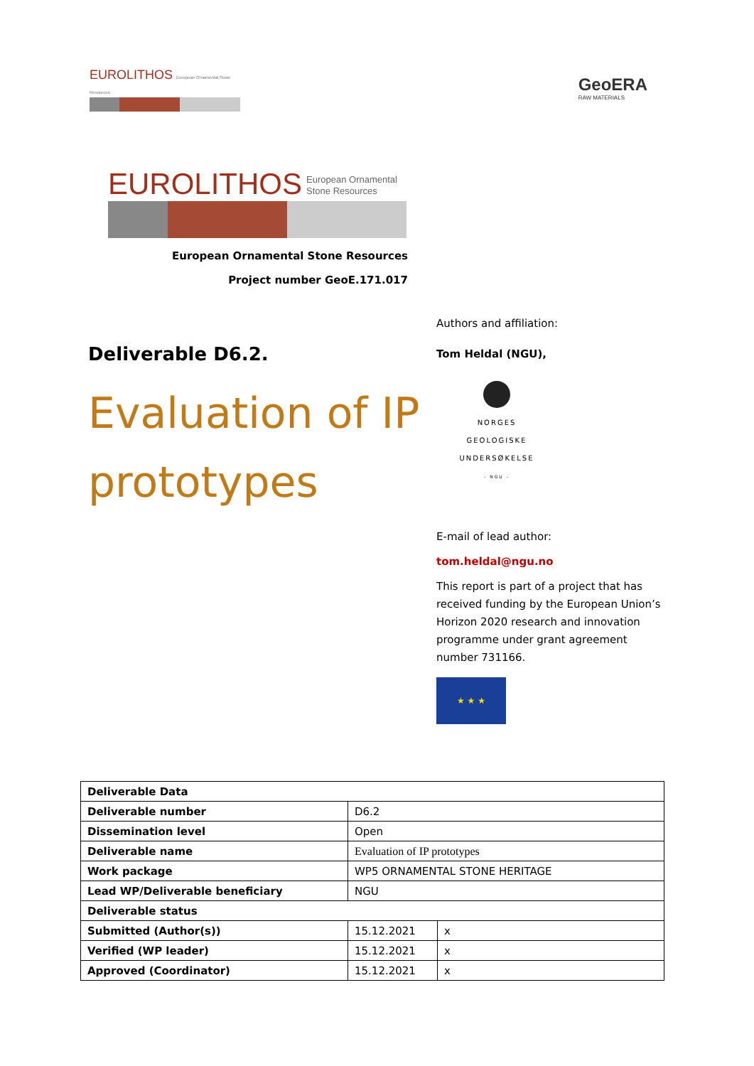EUROLITHOS European Ornamental Stone Resources
GeoERA
RAW MATERIALS
EUROLITHOS European Ornamental
Stone Resources
European Ornamental Stone Resources
Project number GeoE.171.017
Deliverable D6.2.
Evaluation of IP prototypes
Authors and affiliation:
Tom Heldal (NGU),
NORGES
GEOLOGISKE
UNDERSØKELSE
- NGU -
E-mail of lead author:
tom.heldal@ngu.no
This report is part of a project that has received funding by the European Union’s Horizon 2020 research and innovation programme under grant agreement number 731166.
★ ★ ★
| Deliverable Data | | |
| Deliverable number | D6.2 | |
| Dissemination level | Open | |
| Deliverable name | Evaluation of IP prototypes | |
| Work package | WP5 ORNAMENTAL STONE HERITAGE | |
| Lead WP/Deliverable beneficiary | NGU | |
| Deliverable status | | |
| Submitted (Author(s)) | 15.12.2021 | x |
| Verified (WP leader) | 15.12.2021 | x |
| Approved (Coordinator) | 15.12.2021 | x |